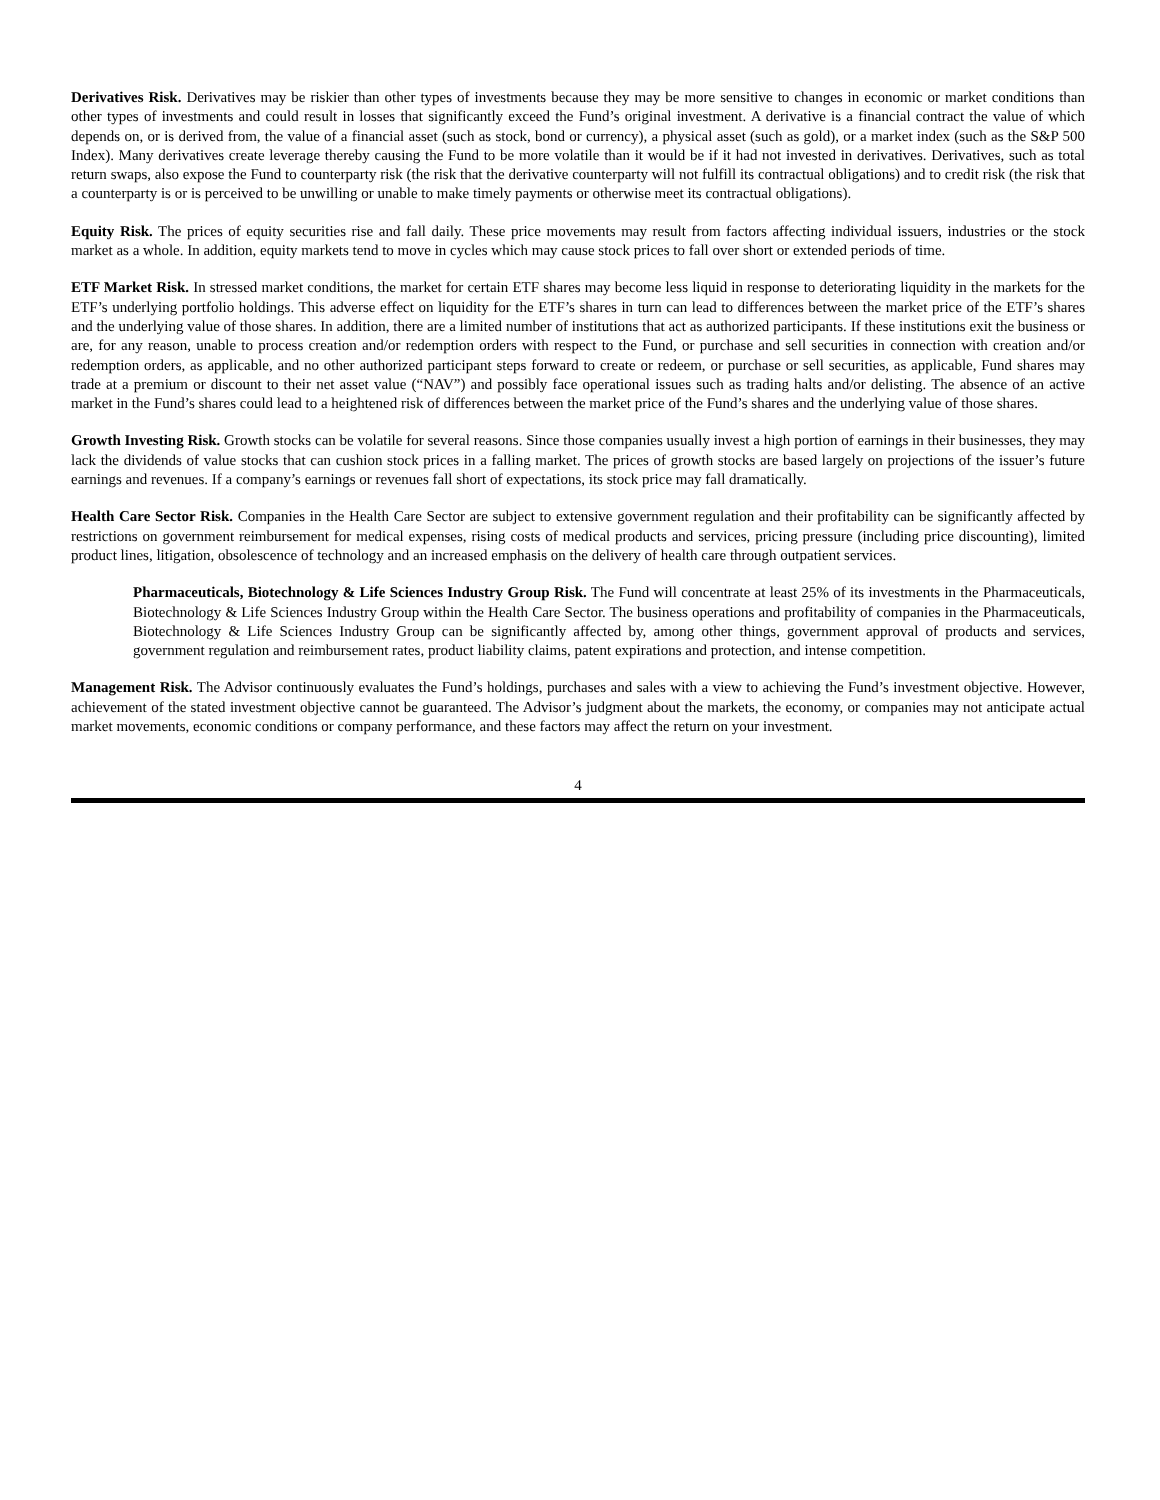Derivatives Risk. Derivatives may be riskier than other types of investments because they may be more sensitive to changes in economic or market conditions than other types of investments and could result in losses that significantly exceed the Fund’s original investment. A derivative is a financial contract the value of which depends on, or is derived from, the value of a financial asset (such as stock, bond or currency), a physical asset (such as gold), or a market index (such as the S&P 500 Index). Many derivatives create leverage thereby causing the Fund to be more volatile than it would be if it had not invested in derivatives. Derivatives, such as total return swaps, also expose the Fund to counterparty risk (the risk that the derivative counterparty will not fulfill its contractual obligations) and to credit risk (the risk that a counterparty is or is perceived to be unwilling or unable to make timely payments or otherwise meet its contractual obligations).
Equity Risk. The prices of equity securities rise and fall daily. These price movements may result from factors affecting individual issuers, industries or the stock market as a whole. In addition, equity markets tend to move in cycles which may cause stock prices to fall over short or extended periods of time.
ETF Market Risk. In stressed market conditions, the market for certain ETF shares may become less liquid in response to deteriorating liquidity in the markets for the ETF’s underlying portfolio holdings. This adverse effect on liquidity for the ETF’s shares in turn can lead to differences between the market price of the ETF’s shares and the underlying value of those shares. In addition, there are a limited number of institutions that act as authorized participants. If these institutions exit the business or are, for any reason, unable to process creation and/or redemption orders with respect to the Fund, or purchase and sell securities in connection with creation and/or redemption orders, as applicable, and no other authorized participant steps forward to create or redeem, or purchase or sell securities, as applicable, Fund shares may trade at a premium or discount to their net asset value (“NAV”) and possibly face operational issues such as trading halts and/or delisting. The absence of an active market in the Fund’s shares could lead to a heightened risk of differences between the market price of the Fund’s shares and the underlying value of those shares.
Growth Investing Risk. Growth stocks can be volatile for several reasons. Since those companies usually invest a high portion of earnings in their businesses, they may lack the dividends of value stocks that can cushion stock prices in a falling market. The prices of growth stocks are based largely on projections of the issuer’s future earnings and revenues. If a company’s earnings or revenues fall short of expectations, its stock price may fall dramatically.
Health Care Sector Risk. Companies in the Health Care Sector are subject to extensive government regulation and their profitability can be significantly affected by restrictions on government reimbursement for medical expenses, rising costs of medical products and services, pricing pressure (including price discounting), limited product lines, litigation, obsolescence of technology and an increased emphasis on the delivery of health care through outpatient services.
Pharmaceuticals, Biotechnology & Life Sciences Industry Group Risk. The Fund will concentrate at least 25% of its investments in the Pharmaceuticals, Biotechnology & Life Sciences Industry Group within the Health Care Sector. The business operations and profitability of companies in the Pharmaceuticals, Biotechnology & Life Sciences Industry Group can be significantly affected by, among other things, government approval of products and services, government regulation and reimbursement rates, product liability claims, patent expirations and protection, and intense competition.
Management Risk. The Advisor continuously evaluates the Fund’s holdings, purchases and sales with a view to achieving the Fund’s investment objective. However, achievement of the stated investment objective cannot be guaranteed. The Advisor’s judgment about the markets, the economy, or companies may not anticipate actual market movements, economic conditions or company performance, and these factors may affect the return on your investment.
4